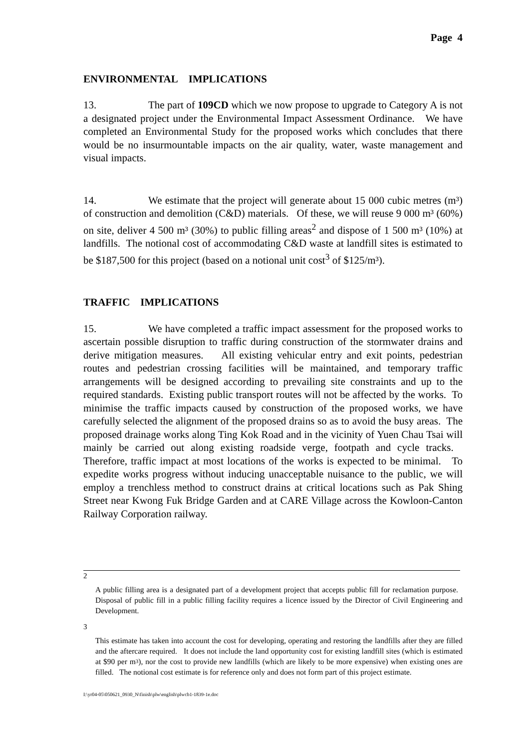Page 4
ENVIRONMENTAL IMPLICATIONS
13. The part of 109CD which we now propose to upgrade to Category A is not a designated project under the Environmental Impact Assessment Ordinance. We have completed an Environmental Study for the proposed works which concludes that there would be no insurmountable impacts on the air quality, water, waste management and visual impacts.
14. We estimate that the project will generate about 15 000 cubic metres (m³) of construction and demolition (C&D) materials. Of these, we will reuse 9 000 m³ (60%) on site, deliver 4 500 m³ (30%) to public filling areas<sup>2</sup> and dispose of 1 500 m³ (10%) at landfills. The notional cost of accommodating C&D waste at landfill sites is estimated to be $187,500 for this project (based on a notional unit cost<sup>3</sup> of $125/m³).
TRAFFIC IMPLICATIONS
15. We have completed a traffic impact assessment for the proposed works to ascertain possible disruption to traffic during construction of the stormwater drains and derive mitigation measures. All existing vehicular entry and exit points, pedestrian routes and pedestrian crossing facilities will be maintained, and temporary traffic arrangements will be designed according to prevailing site constraints and up to the required standards. Existing public transport routes will not be affected by the works. To minimise the traffic impacts caused by construction of the proposed works, we have carefully selected the alignment of the proposed drains so as to avoid the busy areas. The proposed drainage works along Ting Kok Road and in the vicinity of Yuen Chau Tsai will mainly be carried out along existing roadside verge, footpath and cycle tracks. Therefore, traffic impact at most locations of the works is expected to be minimal. To expedite works progress without inducing unacceptable nuisance to the public, we will employ a trenchless method to construct drains at critical locations such as Pak Shing Street near Kwong Fuk Bridge Garden and at CARE Village across the Kowloon-Canton Railway Corporation railway.
<sup>2</sup>
A public filling area is a designated part of a development project that accepts public fill for reclamation purpose. Disposal of public fill in a public filling facility requires a licence issued by the Director of Civil Engineering and Development.
<sup>3</sup>
This estimate has taken into account the cost for developing, operating and restoring the landfills after they are filled and the aftercare required. It does not include the land opportunity cost for existing landfill sites (which is estimated at $90 per m<sup>3</sup>), nor the cost to provide new landfills (which are likely to be more expensive) when existing ones are filled. The notional cost estimate is for reference only and does not form part of this project estimate.
I:\yr04-05\050621_0930_N\finish\plw\english\plwcb1-1839-1e.doc